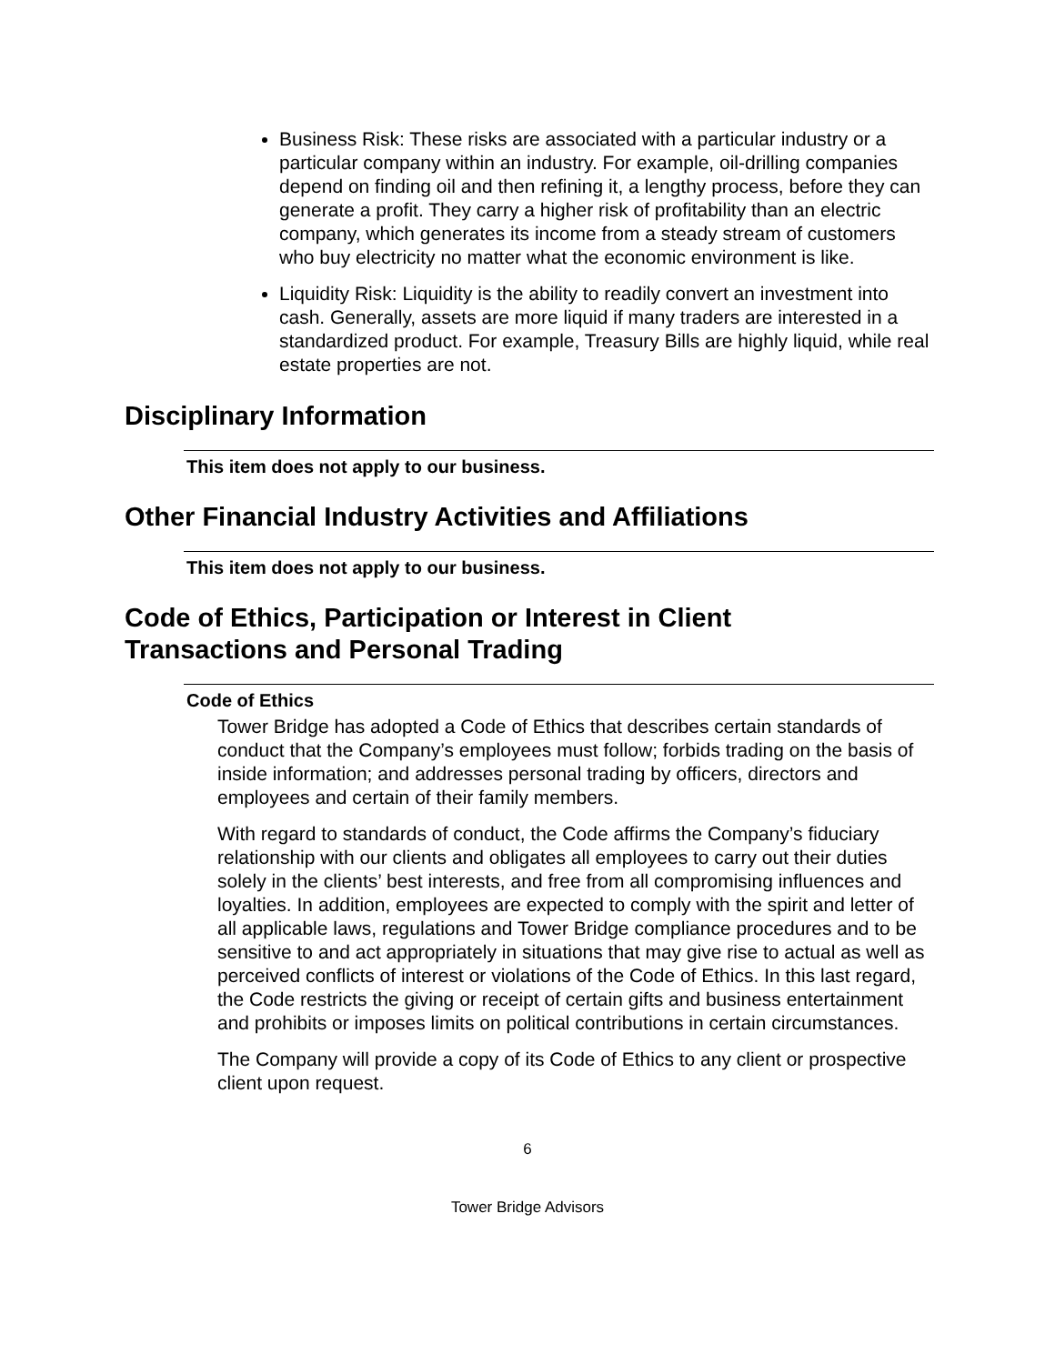Business Risk: These risks are associated with a particular industry or a particular company within an industry. For example, oil-drilling companies depend on finding oil and then refining it, a lengthy process, before they can generate a profit. They carry a higher risk of profitability than an electric company, which generates its income from a steady stream of customers who buy electricity no matter what the economic environment is like.
Liquidity Risk: Liquidity is the ability to readily convert an investment into cash. Generally, assets are more liquid if many traders are interested in a standardized product. For example, Treasury Bills are highly liquid, while real estate properties are not.
Disciplinary Information
This item does not apply to our business.
Other Financial Industry Activities and Affiliations
This item does not apply to our business.
Code of Ethics, Participation or Interest in Client
Transactions and Personal Trading
Code of Ethics
Tower Bridge has adopted a Code of Ethics that describes certain standards of conduct that the Company’s employees must follow; forbids trading on the basis of inside information; and addresses personal trading by officers, directors and employees and certain of their family members.
With regard to standards of conduct, the Code affirms the Company’s fiduciary relationship with our clients and obligates all employees to carry out their duties solely in the clients’ best interests, and free from all compromising influences and loyalties. In addition, employees are expected to comply with the spirit and letter of all applicable laws, regulations and Tower Bridge compliance procedures and to be sensitive to and act appropriately in situations that may give rise to actual as well as perceived conflicts of interest or violations of the Code of Ethics. In this last regard, the Code restricts the giving or receipt of certain gifts and business entertainment and prohibits or imposes limits on political contributions in certain circumstances.
The Company will provide a copy of its Code of Ethics to any client or prospective client upon request.
6
Tower Bridge Advisors